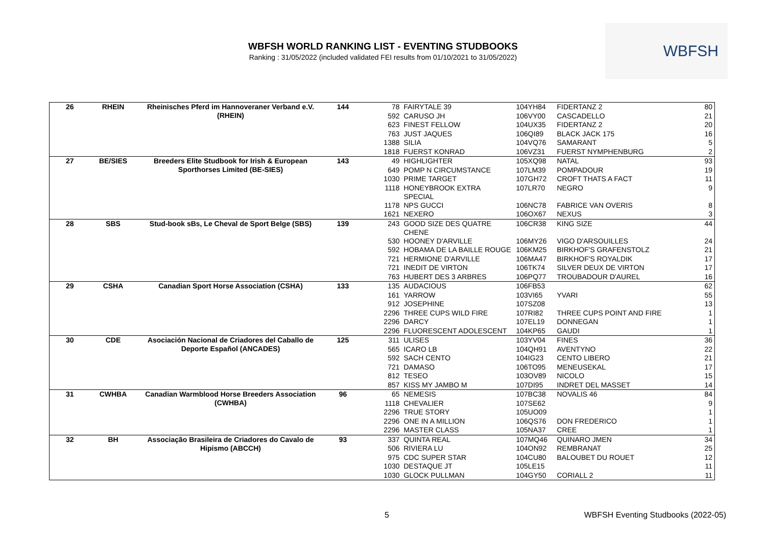WBFSH
WBFSH WORLD RANKING LIST - EVENTING STUDBOOKS
Ranking : 31/05/2022 (included validated FEI results from 01/10/2021 to 31/05/2022)
| 26 | RHEIN | Rheinisches Pferd im Hannoveraner Verband e.V. (RHEIN) | 144 | 78 | FAIRYTALE 39 | 104YH84 | FIDERTANZ 2 | 80 |
| | | | | 592 | CARUSO JH | 106VY00 | CASCADELLO | 21 |
| | | | | 623 | FINEST FELLOW | 104UX35 | FIDERTANZ 2 | 20 |
| | | | | 763 | JUST JAQUES | 106QI89 | BLACK JACK 175 | 16 |
| | | | | 1388 | SILIA | 104VQ76 | SAMARANT | 5 |
| | | | | 1818 | FUERST KONRAD | 106VZ31 | FUERST NYMPHENBURG | 2 |
| 27 | BE/SIES | Breeders Elite Studbook for Irish & European Sporthorses Limited (BE-SIES) | 143 | 49 | HIGHLIGHTER | 105XQ98 | NATAL | 93 |
| | | | | 649 | POMP N CIRCUMSTANCE | 107LM39 | POMPADOUR | 19 |
| | | | | 1030 | PRIME TARGET | 107GH72 | CROFT THATS A FACT | 11 |
| | | | | 1118 | HONEYBROOK EXTRA SPECIAL | 107LR70 | NEGRO | 9 |
| | | | | 1178 | NPS GUCCI | 106NC78 | FABRICE VAN OVERIS | 8 |
| | | | | 1621 | NEXERO | 106OX67 | NEXUS | 3 |
| 28 | SBS | Stud-book sBs, Le Cheval de Sport Belge (SBS) | 139 | 243 | GOOD SIZE DES QUATRE CHENE | 106CR38 | KING SIZE | 44 |
| | | | | 530 | HOONEY D'ARVILLE | 106MY26 | VIGO D'ARSOUILLES | 24 |
| | | | | 592 | HOBAMA DE LA BAILLE ROUGE | 106KM25 | BIRKHOF'S GRAFENSTOLZ | 21 |
| | | | | 721 | HERMIONE D'ARVILLE | 106MA47 | BIRKHOF'S ROYALDIK | 17 |
| | | | | 721 | INEDIT DE VIRTON | 106TK74 | SILVER DEUX DE VIRTON | 17 |
| | | | | 763 | HUBERT DES 3 ARBRES | 106PQ77 | TROUBADOUR D'AUREL | 16 |
| 29 | CSHA | Canadian Sport Horse Association (CSHA) | 133 | 135 | AUDACIOUS | 106FB53 | | 62 |
| | | | | 161 | YARROW | 103VI65 | YVARI | 55 |
| | | | | 912 | JOSEPHINE | 107SZ08 | | 13 |
| | | | | 2296 | THREE CUPS WILD FIRE | 107RI82 | THREE CUPS POINT AND FIRE | 1 |
| | | | | 2296 | DARCY | 107EL19 | DONNEGAN | 1 |
| | | | | 2296 | FLUORESCENT ADOLESCENT | 104KP65 | GAUDI | 1 |
| 30 | CDE | Asociación Nacional de Criadores del Caballo de Deporte Español (ANCADES) | 125 | 311 | ULISES | 103YV04 | FINES | 36 |
| | | | | 565 | ICARO LB | 104QH91 | AVENTYNO | 22 |
| | | | | 592 | SACH CENTO | 104IG23 | CENTO LIBERO | 21 |
| | | | | 721 | DAMASO | 106TO95 | MENEUSEKAL | 17 |
| | | | | 812 | TESEO | 103OV89 | NICOLO | 15 |
| | | | | 857 | KISS MY JAMBO M | 107DI95 | INDRET DEL MASSET | 14 |
| 31 | CWHBA | Canadian Warmblood Horse Breeders Association (CWHBA) | 96 | 65 | NEMESIS | 107BC38 | NOVALIS 46 | 84 |
| | | | | 1118 | CHEVALIER | 107SE62 | | 9 |
| | | | | 2296 | TRUE STORY | 105UO09 | | 1 |
| | | | | 2296 | ONE IN A MILLION | 106QS76 | DON FREDERICO | 1 |
| | | | | 2296 | MASTER CLASS | 105NA37 | CREE | 1 |
| 32 | BH | Associação Brasileira de Criadores do Cavalo de Hipismo (ABCCH) | 93 | 337 | QUINTA REAL | 107MQ46 | QUINARO JMEN | 34 |
| | | | | 506 | RIVIERA LU | 104ON92 | REMBRANAT | 25 |
| | | | | 975 | CDC SUPER STAR | 104CU80 | BALOUBET DU ROUET | 12 |
| | | | | 1030 | DESTAQUE JT | 105LE15 | | 11 |
| | | | | 1030 | GLOCK PULLMAN | 104GY50 | CORIALL 2 | 11 |
5
WBFSH Eventing Studbooks (2022-05)